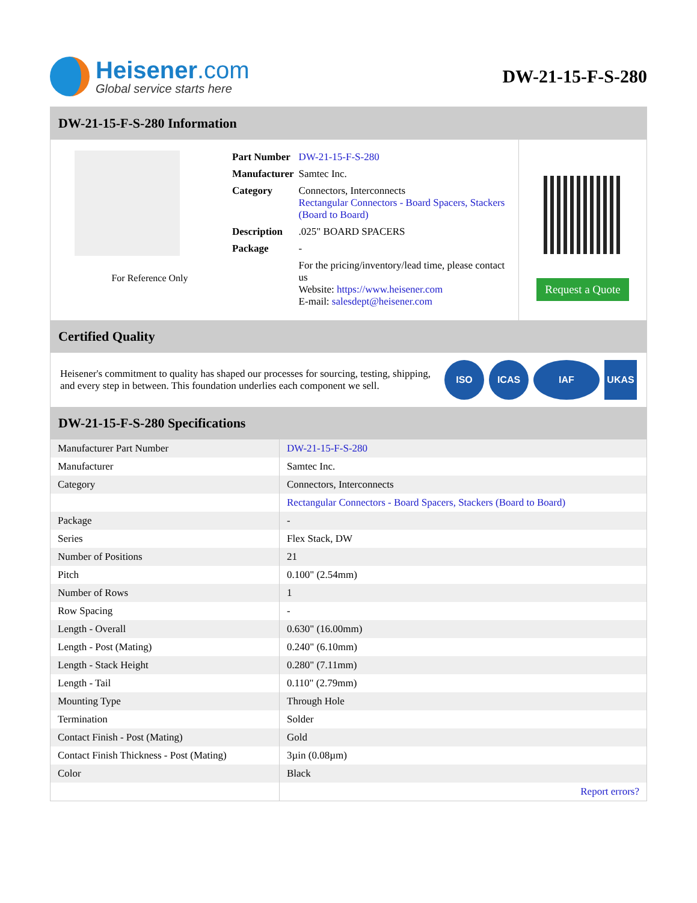Heisener.com
Global service starts here
DW-21-15-F-S-280
DW-21-15-F-S-280 Information
For Reference Only
| Part Number | DW-21-15-F-S-280 |
| Manufacturer | Samtec Inc. |
| Category | Connectors, Interconnects Rectangular Connectors - Board Spacers, Stackers (Board to Board) |
| Description | .025" BOARD SPACERS |
| Package | - |
| | For the pricing/inventory/lead time, please contact us Website: https://www.heisener.com E-mail: salesdept@heisener.com |
Request a Quote
Certified Quality
Heisener's commitment to quality has shaped our processes for sourcing, testing, shipping, and every step in between. This foundation underlies each component we sell.
ISO ICAS IAF UKAS
DW-21-15-F-S-280 Specifications
| Manufacturer Part Number | DW-21-15-F-S-280 |
| Manufacturer | Samtec Inc. |
| Category | Connectors, Interconnects |
| | Rectangular Connectors - Board Spacers, Stackers (Board to Board) |
| Package | - |
| Series | Flex Stack, DW |
| Number of Positions | 21 |
| Pitch | 0.100" (2.54mm) |
| Number of Rows | 1 |
| Row Spacing | - |
| Length - Overall | 0.630" (16.00mm) |
| Length - Post (Mating) | 0.240" (6.10mm) |
| Length - Stack Height | 0.280" (7.11mm) |
| Length - Tail | 0.110" (2.79mm) |
| Mounting Type | Through Hole |
| Termination | Solder |
| Contact Finish - Post (Mating) | Gold |
| Contact Finish Thickness - Post (Mating) | 3µin (0.08µm) |
| Color | Black |
| | Report errors? |